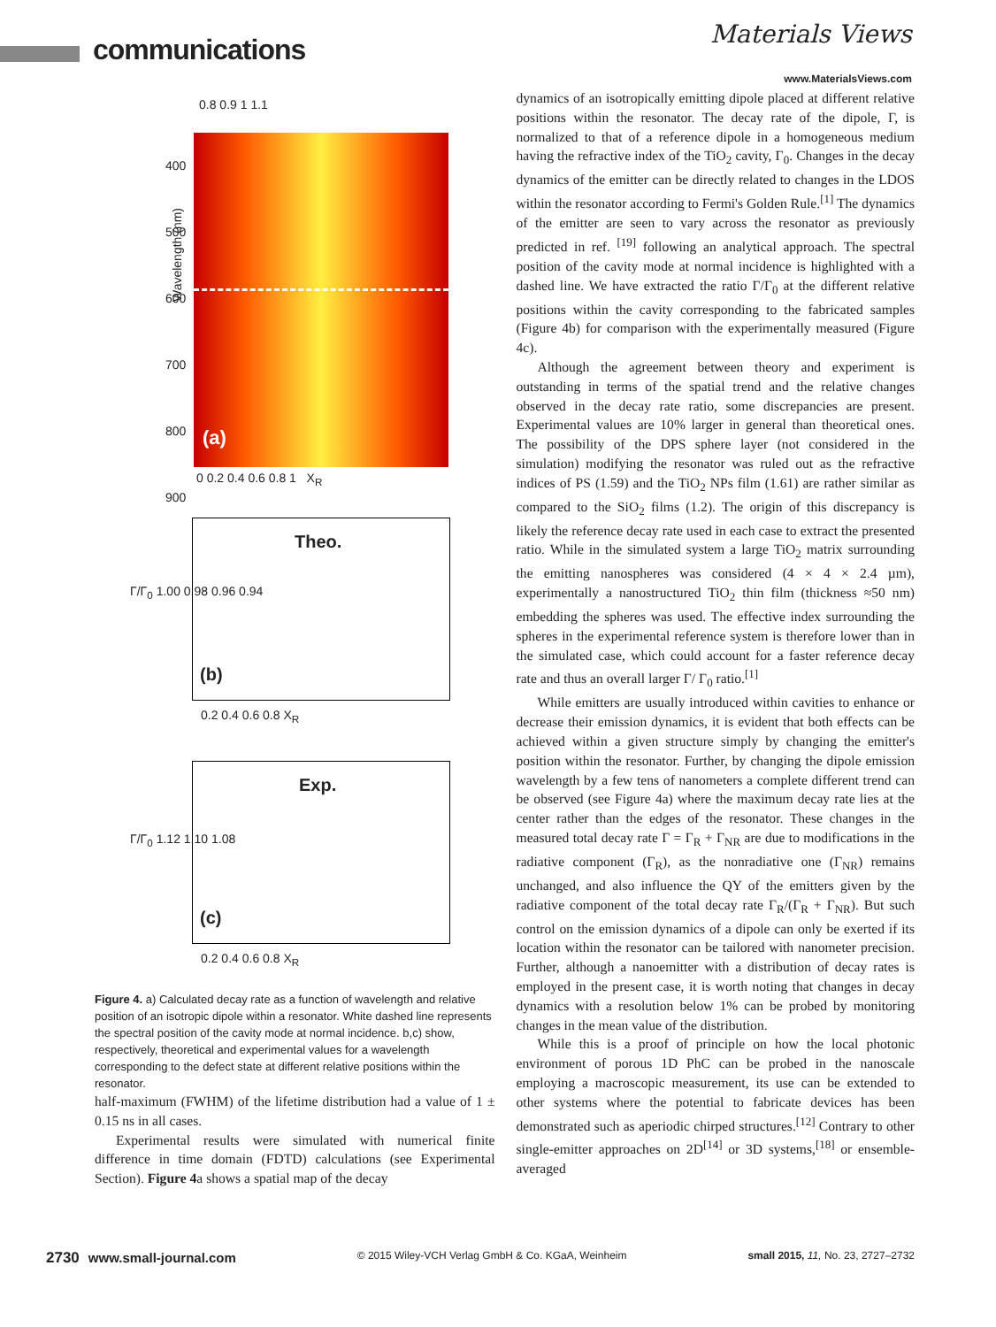communications Materials Views
www.MaterialsViews.com
0.8 0.9 1 1.1
(a)
Wavelength (nm)
400
500
600
700
800
900
0 0.2 0.4 0.6 0.8 1 X<sub>R</sub>
Theo.
(b)
Γ/Γ<sub>0</sub> 1.00 0.98 0.96 0.94
0.2 0.4 0.6 0.8 X<sub>R</sub>
Exp.
(c)
Γ/Γ<sub>0</sub> 1.12 1.10 1.08
0.2 0.4 0.6 0.8 X<sub>R</sub>
Figure 4. a) Calculated decay rate as a function of wavelength and relative position of an isotropic dipole within a resonator. White dashed line represents the spectral position of the cavity mode at normal incidence. b,c) show, respectively, theoretical and experimental values for a wavelength corresponding to the defect state at different relative positions within the resonator.
half-maximum (FWHM) of the lifetime distribution had a value of 1 ± 0.15 ns in all cases.
Experimental results were simulated with numerical finite difference in time domain (FDTD) calculations (see Experimental Section). Figure 4a shows a spatial map of the decay
dynamics of an isotropically emitting dipole placed at different relative positions within the resonator. The decay rate of the dipole, Γ, is normalized to that of a reference dipole in a homogeneous medium having the refractive index of the TiO<sub>2</sub> cavity, Γ<sub>0</sub>. Changes in the decay dynamics of the emitter can be directly related to changes in the LDOS within the resonator according to Fermi's Golden Rule.<sup>[1]</sup> The dynamics of the emitter are seen to vary across the resonator as previously predicted in ref. <sup>[19]</sup> following an analytical approach. The spectral position of the cavity mode at normal incidence is highlighted with a dashed line. We have extracted the ratio Γ/Γ<sub>0</sub> at the different relative positions within the cavity corresponding to the fabricated samples (Figure 4b) for comparison with the experimentally measured (Figure 4c).
Although the agreement between theory and experiment is outstanding in terms of the spatial trend and the relative changes observed in the decay rate ratio, some discrepancies are present. Experimental values are 10% larger in general than theoretical ones. The possibility of the DPS sphere layer (not considered in the simulation) modifying the resonator was ruled out as the refractive indices of PS (1.59) and the TiO<sub>2</sub> NPs film (1.61) are rather similar as compared to the SiO<sub>2</sub> films (1.2). The origin of this discrepancy is likely the reference decay rate used in each case to extract the presented ratio. While in the simulated system a large TiO<sub>2</sub> matrix surrounding the emitting nanospheres was considered (4 × 4 × 2.4 µm), experimentally a nanostructured TiO<sub>2</sub> thin film (thickness ≈50 nm) embedding the spheres was used. The effective index surrounding the spheres in the experimental reference system is therefore lower than in the simulated case, which could account for a faster reference decay rate and thus an overall larger Γ/ Γ<sub>0</sub> ratio.<sup>[1]</sup>
While emitters are usually introduced within cavities to enhance or decrease their emission dynamics, it is evident that both effects can be achieved within a given structure simply by changing the emitter's position within the resonator. Further, by changing the dipole emission wavelength by a few tens of nanometers a complete different trend can be observed (see Figure 4a) where the maximum decay rate lies at the center rather than the edges of the resonator. These changes in the measured total decay rate Γ = Γ<sub>R</sub> + Γ<sub>NR</sub> are due to modifications in the radiative component (Γ<sub>R</sub>), as the nonradiative one (Γ<sub>NR</sub>) remains unchanged, and also influence the QY of the emitters given by the radiative component of the total decay rate Γ<sub>R</sub>/(Γ<sub>R</sub> + Γ<sub>NR</sub>). But such control on the emission dynamics of a dipole can only be exerted if its location within the resonator can be tailored with nanometer precision. Further, although a nanoemitter with a distribution of decay rates is employed in the present case, it is worth noting that changes in decay dynamics with a resolution below 1% can be probed by monitoring changes in the mean value of the distribution.
While this is a proof of principle on how the local photonic environment of porous 1D PhC can be probed in the nanoscale employing a macroscopic measurement, its use can be extended to other systems where the potential to fabricate devices has been demonstrated such as aperiodic chirped structures.<sup>[12]</sup> Contrary to other single-emitter approaches on 2D<sup>[14]</sup> or 3D systems,<sup>[18]</sup> or ensemble-averaged
2730 www.small-journal.com © 2015 Wiley-VCH Verlag GmbH & Co. KGaA, Weinheim small 2015, 11, No. 23, 2727–2732